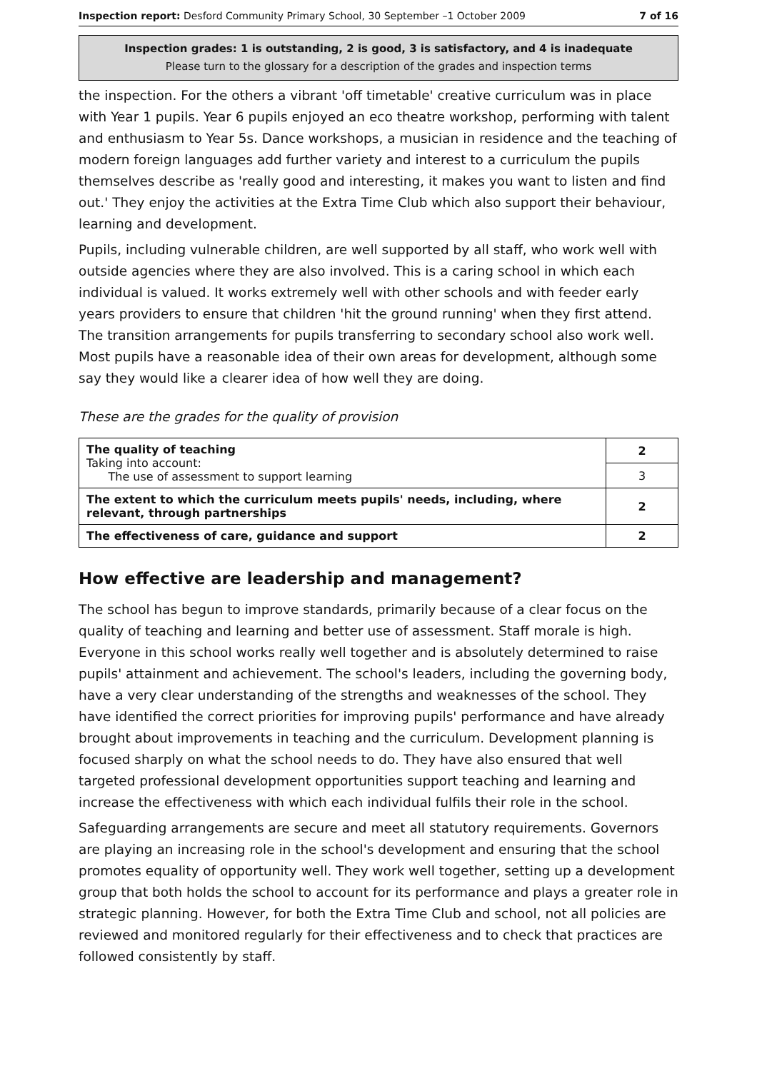Inspection report: Desford Community Primary School, 30 September –1 October 2009 7 of 16
Inspection grades: 1 is outstanding, 2 is good, 3 is satisfactory, and 4 is inadequate
Please turn to the glossary for a description of the grades and inspection terms
the inspection. For the others a vibrant 'off timetable' creative curriculum was in place with Year 1 pupils. Year 6 pupils enjoyed an eco theatre workshop, performing with talent and enthusiasm to Year 5s. Dance workshops, a musician in residence and the teaching of modern foreign languages add further variety and interest to a curriculum the pupils themselves describe as 'really good and interesting, it makes you want to listen and find out.' They enjoy the activities at the Extra Time Club which also support their behaviour, learning and development.
Pupils, including vulnerable children, are well supported by all staff, who work well with outside agencies where they are also involved. This is a caring school in which each individual is valued. It works extremely well with other schools and with feeder early years providers to ensure that children 'hit the ground running' when they first attend. The transition arrangements for pupils transferring to secondary school also work well. Most pupils have a reasonable idea of their own areas for development, although some say they would like a clearer idea of how well they are doing.
These are the grades for the quality of provision
| The quality of teaching Taking into account: The use of assessment to support learning | 2 |
| | 3 |
| The extent to which the curriculum meets pupils' needs, including, where relevant, through partnerships | 2 |
| The effectiveness of care, guidance and support | 2 |
How effective are leadership and management?
The school has begun to improve standards, primarily because of a clear focus on the quality of teaching and learning and better use of assessment. Staff morale is high. Everyone in this school works really well together and is absolutely determined to raise pupils' attainment and achievement. The school's leaders, including the governing body, have a very clear understanding of the strengths and weaknesses of the school. They have identified the correct priorities for improving pupils' performance and have already brought about improvements in teaching and the curriculum. Development planning is focused sharply on what the school needs to do. They have also ensured that well targeted professional development opportunities support teaching and learning and increase the effectiveness with which each individual fulfils their role in the school.
Safeguarding arrangements are secure and meet all statutory requirements. Governors are playing an increasing role in the school's development and ensuring that the school promotes equality of opportunity well. They work well together, setting up a development group that both holds the school to account for its performance and plays a greater role in strategic planning. However, for both the Extra Time Club and school, not all policies are reviewed and monitored regularly for their effectiveness and to check that practices are followed consistently by staff.